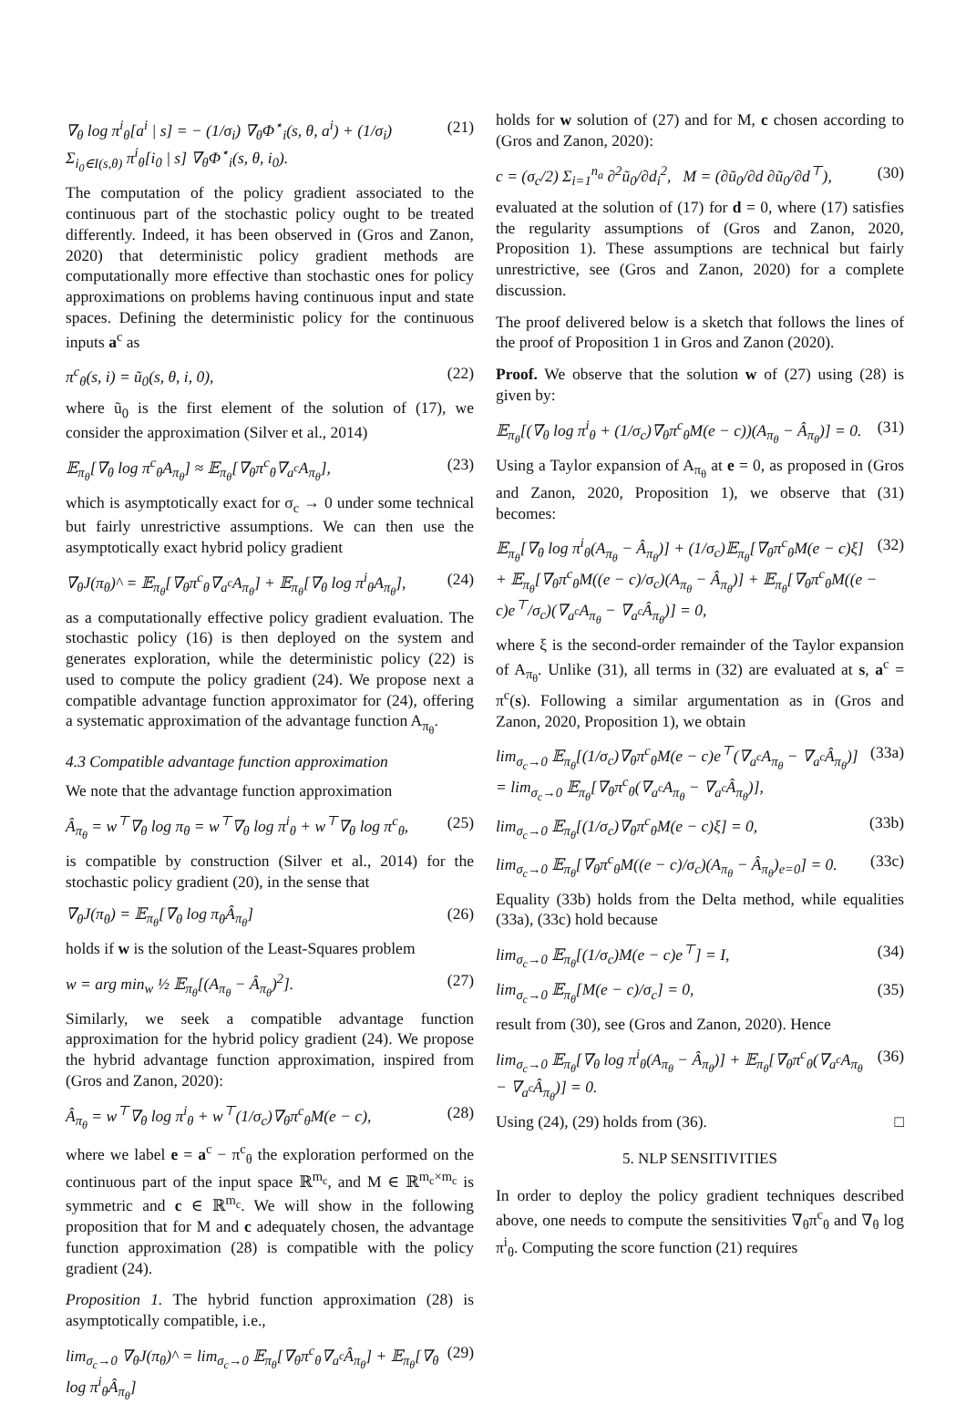∇<sub>θ</sub> log π<sup>i</sup><sub>θ</sub>[a<sup>i</sup> | s] = − (1/σ<sub>i</sub>) ∇<sub>θ</sub>Φ<sup>⋆</sup><sub>i</sub>(s, θ, a<sup>i</sup>) + (1/σ<sub>i</sub>) Σ<sub>i<sub>0</sub>∈I(s,θ)</sub> π<sup>i</sup><sub>θ</sub>[i<sub>0</sub> | s] ∇<sub>θ</sub>Φ<sup>⋆</sup><sub>i</sub>(s, θ, i<sub>0</sub>). (21)
The computation of the policy gradient associated to the continuous part of the stochastic policy ought to be treated differently. Indeed, it has been observed in (Gros and Zanon, 2020) that deterministic policy gradient methods are computationally more effective than stochastic ones for policy approximations on problems having continuous input and state spaces. Defining the deterministic policy for the continuous inputs a<sup>c</sup> as
π<sup>c</sup><sub>θ</sub>(s, i) = ũ<sub>0</sub>(s, θ, i, 0), (22)
where ũ<sub>0</sub> is the first element of the solution of (17), we consider the approximation (Silver et al., 2014)
𝔼<sub>π<sub>θ</sub></sub>[∇<sub>θ</sub> log π<sup>c</sup><sub>θ</sub>A<sub>π<sub>θ</sub></sub>] ≈ 𝔼<sub>π<sub>θ</sub></sub>[∇<sub>θ</sub>π<sup>c</sup><sub>θ</sub>∇<sub>a<sup>c</sup></sub>A<sub>π<sub>θ</sub></sub>], (23)
which is asymptotically exact for σ<sub>c</sub> → 0 under some technical but fairly unrestrictive assumptions. We can then use the asymptotically exact hybrid policy gradient
∇<sub>θ</sub>J(π<sub>θ</sub>)^ = 𝔼<sub>π<sub>θ</sub></sub>[∇<sub>θ</sub>π<sup>c</sup><sub>θ</sub>∇<sub>a<sup>c</sup></sub>A<sub>π<sub>θ</sub></sub>] + 𝔼<sub>π<sub>θ</sub></sub>[∇<sub>θ</sub> log π<sup>i</sup><sub>θ</sub>A<sub>π<sub>θ</sub></sub>], (24)
as a computationally effective policy gradient evaluation. The stochastic policy (16) is then deployed on the system and generates exploration, while the deterministic policy (22) is used to compute the policy gradient (24). We propose next a compatible advantage function approximator for (24), offering a systematic approximation of the advantage function A<sub>π<sub>θ</sub></sub>.
4.3 Compatible advantage function approximation
We note that the advantage function approximation
Â<sub>π<sub>θ</sub></sub> = w<sup>⊤</sup>∇<sub>θ</sub> log π<sub>θ</sub> = w<sup>⊤</sup>∇<sub>θ</sub> log π<sup>i</sup><sub>θ</sub> + w<sup>⊤</sup>∇<sub>θ</sub> log π<sup>c</sup><sub>θ</sub>, (25)
is compatible by construction (Silver et al., 2014) for the stochastic policy gradient (20), in the sense that
∇<sub>θ</sub>J(π<sub>θ</sub>) = 𝔼<sub>π<sub>θ</sub></sub>[∇<sub>θ</sub> log π<sub>θ</sub>Â<sub>π<sub>θ</sub></sub>] (26)
holds if w is the solution of the Least-Squares problem
w = arg min<sub>w</sub> ½ 𝔼<sub>π<sub>θ</sub></sub>[(A<sub>π<sub>θ</sub></sub> − Â<sub>π<sub>θ</sub></sub>)<sup>2</sup>]. (27)
Similarly, we seek a compatible advantage function approximation for the hybrid policy gradient (24). We propose the hybrid advantage function approximation, inspired from (Gros and Zanon, 2020):
Â<sub>π<sub>θ</sub></sub> = w<sup>⊤</sup>∇<sub>θ</sub> log π<sup>i</sup><sub>θ</sub> + w<sup>⊤</sup>(1/σ<sub>c</sub>)∇<sub>θ</sub>π<sup>c</sup><sub>θ</sub>M(e − c), (28)
where we label e = a<sup>c</sup> − π<sup>c</sup><sub>θ</sub> the exploration performed on the continuous part of the input space ℝ<sup>m<sub>c</sub></sup>, and M ∈ ℝ<sup>m<sub>c</sub>×m<sub>c</sub></sup> is symmetric and c ∈ ℝ<sup>m<sub>c</sub></sup>. We will show in the following proposition that for M and c adequately chosen, the advantage function approximation (28) is compatible with the policy gradient (24).
Proposition 1. The hybrid function approximation (28) is asymptotically compatible, i.e.,
lim<sub>σ<sub>c</sub>→0</sub> ∇<sub>θ</sub>J(π<sub>θ</sub>)^ = lim<sub>σ<sub>c</sub>→0</sub> 𝔼<sub>π<sub>θ</sub></sub>[∇<sub>θ</sub>π<sup>c</sup><sub>θ</sub>∇<sub>a<sup>c</sup></sub>Â<sub>π<sub>θ</sub></sub>] + 𝔼<sub>π<sub>θ</sub></sub>[∇<sub>θ</sub> log π<sup>i</sup><sub>θ</sub>Â<sub>π<sub>θ</sub></sub>] (29)
holds for w solution of (27) and for M, c chosen according to (Gros and Zanon, 2020):
c = (σ<sub>c</sub>/2) Σ<sub>i=1</sub><sup>n<sub>a</sub></sup> ∂<sup>2</sup>ũ<sub>0</sub>/∂d<sub>i</sub><sup>2</sup>, M = (∂ũ<sub>0</sub>/∂d ∂ũ<sub>0</sub>/∂d<sup>⊤</sup>), (30)
evaluated at the solution of (17) for d = 0, where (17) satisfies the regularity assumptions of (Gros and Zanon, 2020, Proposition 1). These assumptions are technical but fairly unrestrictive, see (Gros and Zanon, 2020) for a complete discussion.
The proof delivered below is a sketch that follows the lines of the proof of Proposition 1 in Gros and Zanon (2020).
Proof. We observe that the solution w of (27) using (28) is given by:
𝔼<sub>π<sub>θ</sub></sub>[(∇<sub>θ</sub> log π<sup>i</sup><sub>θ</sub> + (1/σ<sub>c</sub>)∇<sub>θ</sub>π<sup>c</sup><sub>θ</sub>M(e − c))(A<sub>π<sub>θ</sub></sub> − Â<sub>π<sub>θ</sub></sub>)] = 0. (31)
Using a Taylor expansion of A<sub>π<sub>θ</sub></sub> at e = 0, as proposed in (Gros and Zanon, 2020, Proposition 1), we observe that (31) becomes:
𝔼<sub>π<sub>θ</sub></sub>[∇<sub>θ</sub> log π<sup>i</sup><sub>θ</sub>(A<sub>π<sub>θ</sub></sub> − Â<sub>π<sub>θ</sub></sub>)] + (1/σ<sub>c</sub>)𝔼<sub>π<sub>θ</sub></sub>[∇<sub>θ</sub>π<sup>c</sup><sub>θ</sub>M(e − c)ξ] + 𝔼<sub>π<sub>θ</sub></sub>[∇<sub>θ</sub>π<sup>c</sup><sub>θ</sub>M((e − c)/σ<sub>c</sub>)(A<sub>π<sub>θ</sub></sub> − Â<sub>π<sub>θ</sub></sub>)] + 𝔼<sub>π<sub>θ</sub></sub>[∇<sub>θ</sub>π<sup>c</sup><sub>θ</sub>M((e − c)e<sup>⊤</sup>/σ<sub>c</sub>)(∇<sub>a<sup>c</sup></sub>A<sub>π<sub>θ</sub></sub> − ∇<sub>a<sup>c</sup></sub>Â<sub>π<sub>θ</sub></sub>)] = 0, (32)
where ξ is the second-order remainder of the Taylor expansion of A<sub>π<sub>θ</sub></sub>. Unlike (31), all terms in (32) are evaluated at s, a<sup>c</sup> = π<sup>c</sup>(s). Following a similar argumentation as in (Gros and Zanon, 2020, Proposition 1), we obtain
lim<sub>σ<sub>c</sub>→0</sub> 𝔼<sub>π<sub>θ</sub></sub>[(1/σ<sub>c</sub>)∇<sub>θ</sub>π<sup>c</sup><sub>θ</sub>M(e − c)e<sup>⊤</sup>(∇<sub>a<sup>c</sup></sub>A<sub>π<sub>θ</sub></sub> − ∇<sub>a<sup>c</sup></sub>Â<sub>π<sub>θ</sub></sub>)] = lim<sub>σ<sub>c</sub>→0</sub> 𝔼<sub>π<sub>θ</sub></sub>[∇<sub>θ</sub>π<sup>c</sup><sub>θ</sub>(∇<sub>a<sup>c</sup></sub>A<sub>π<sub>θ</sub></sub> − ∇<sub>a<sup>c</sup></sub>Â<sub>π<sub>θ</sub></sub>)], (33a)
lim<sub>σ<sub>c</sub>→0</sub> 𝔼<sub>π<sub>θ</sub></sub>[(1/σ<sub>c</sub>)∇<sub>θ</sub>π<sup>c</sup><sub>θ</sub>M(e − c)ξ] = 0, (33b)
lim<sub>σ<sub>c</sub>→0</sub> 𝔼<sub>π<sub>θ</sub></sub>[∇<sub>θ</sub>π<sup>c</sup><sub>θ</sub>M((e − c)/σ<sub>c</sub>)(A<sub>π<sub>θ</sub></sub> − Â<sub>π<sub>θ</sub></sub>)<sub>e=0</sub>] = 0. (33c)
Equality (33b) holds from the Delta method, while equalities (33a), (33c) hold because
lim<sub>σ<sub>c</sub>→0</sub> 𝔼<sub>π<sub>θ</sub></sub>[(1/σ<sub>c</sub>)M(e − c)e<sup>⊤</sup>] = I, (34)
lim<sub>σ<sub>c</sub>→0</sub> 𝔼<sub>π<sub>θ</sub></sub>[M(e − c)/σ<sub>c</sub>] = 0, (35)
result from (30), see (Gros and Zanon, 2020). Hence
lim<sub>σ<sub>c</sub>→0</sub> 𝔼<sub>π<sub>θ</sub></sub>[∇<sub>θ</sub> log π<sup>i</sup><sub>θ</sub>(A<sub>π<sub>θ</sub></sub> − Â<sub>π<sub>θ</sub></sub>)] + 𝔼<sub>π<sub>θ</sub></sub>[∇<sub>θ</sub>π<sup>c</sup><sub>θ</sub>(∇<sub>a<sup>c</sup></sub>A<sub>π<sub>θ</sub></sub> − ∇<sub>a<sup>c</sup></sub>Â<sub>π<sub>θ</sub></sub>)] = 0. (36)
Using (24), (29) holds from (36). □
5. NLP SENSITIVITIES
In order to deploy the policy gradient techniques described above, one needs to compute the sensitivities ∇<sub>θ</sub>π<sup>c</sup><sub>θ</sub> and ∇<sub>θ</sub> log π<sup>i</sup><sub>θ</sub>. Computing the score function (21) requires